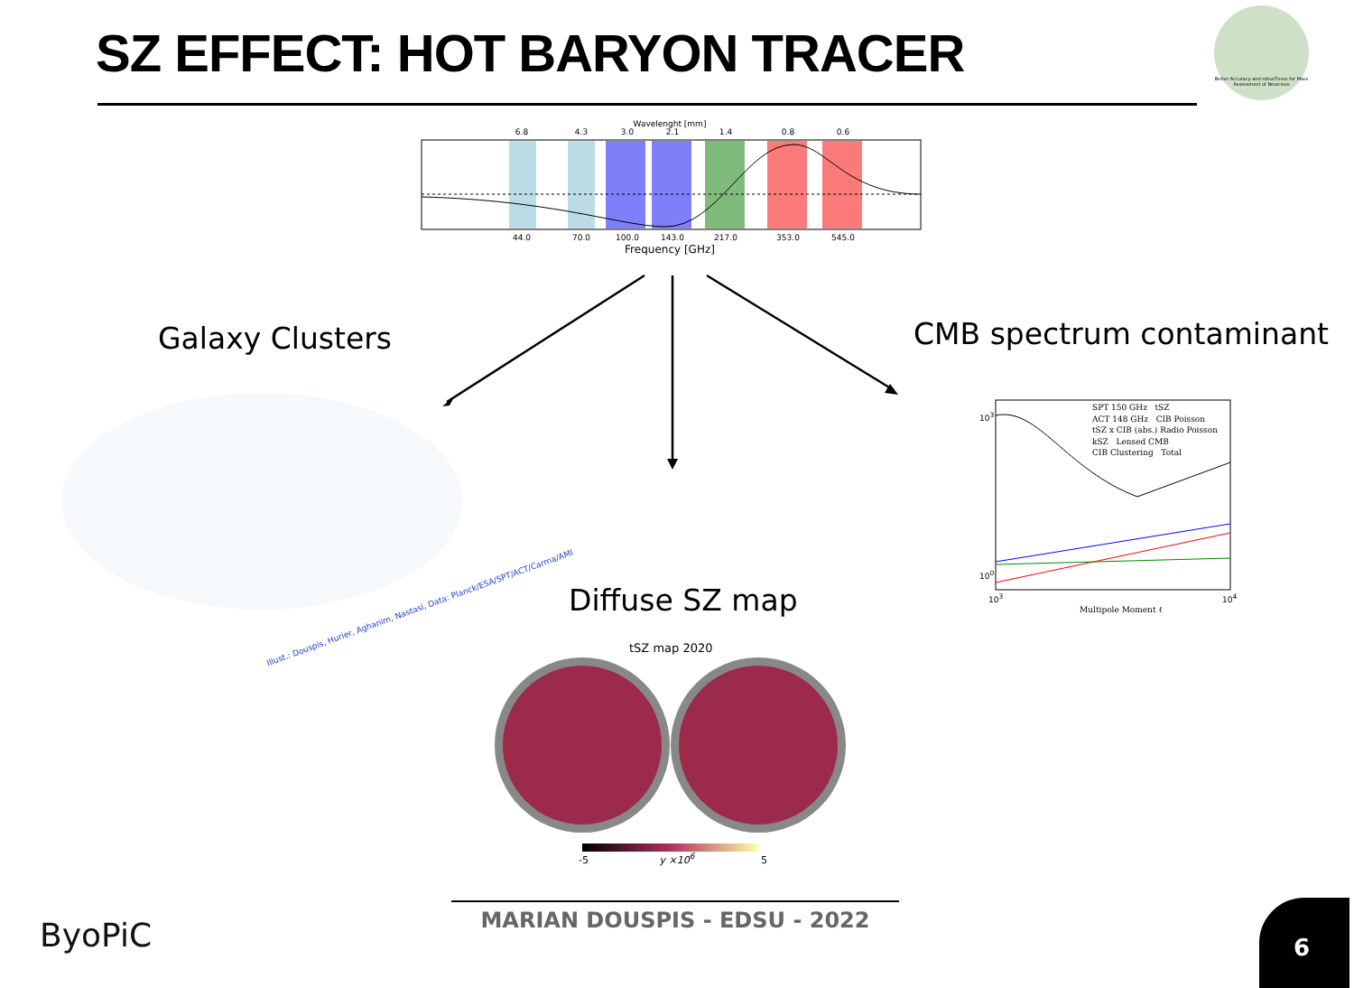SZ EFFECT: HOT BARYON TRACER
Better Accuracy and robusTness for Mass Assessment of Neutrinos
Wavelenght [mm]
6.8
4.3
3.0
2.1
1.4
0.8
0.6
44.0
70.0
100.0
143.0
217.0
353.0
545.0
Frequency [GHz]
Galaxy Clusters CMB spectrum contaminant
Diffuse SZ map
Illust.: Douspis, Hurier, Aghanim, Nastasi, Data: Planck/ESA/SPT/ACT/Carma/AMI
tSZ map 2020
-5 y ×10<sup>6</sup> 5
SPT 150 GHz tSZ
ACT 148 GHz CIB Poisson
tSZ x CIB (abs.) Radio Poisson
kSZ Lensed CMB
CIB Clustering Total
10<sup>3</sup>
10<sup>0</sup>
10<sup>3</sup> 10<sup>4</sup>
Multipole Moment ℓ
MARIAN DOUSPIS - EDSU - 2022
ByoPiC
6